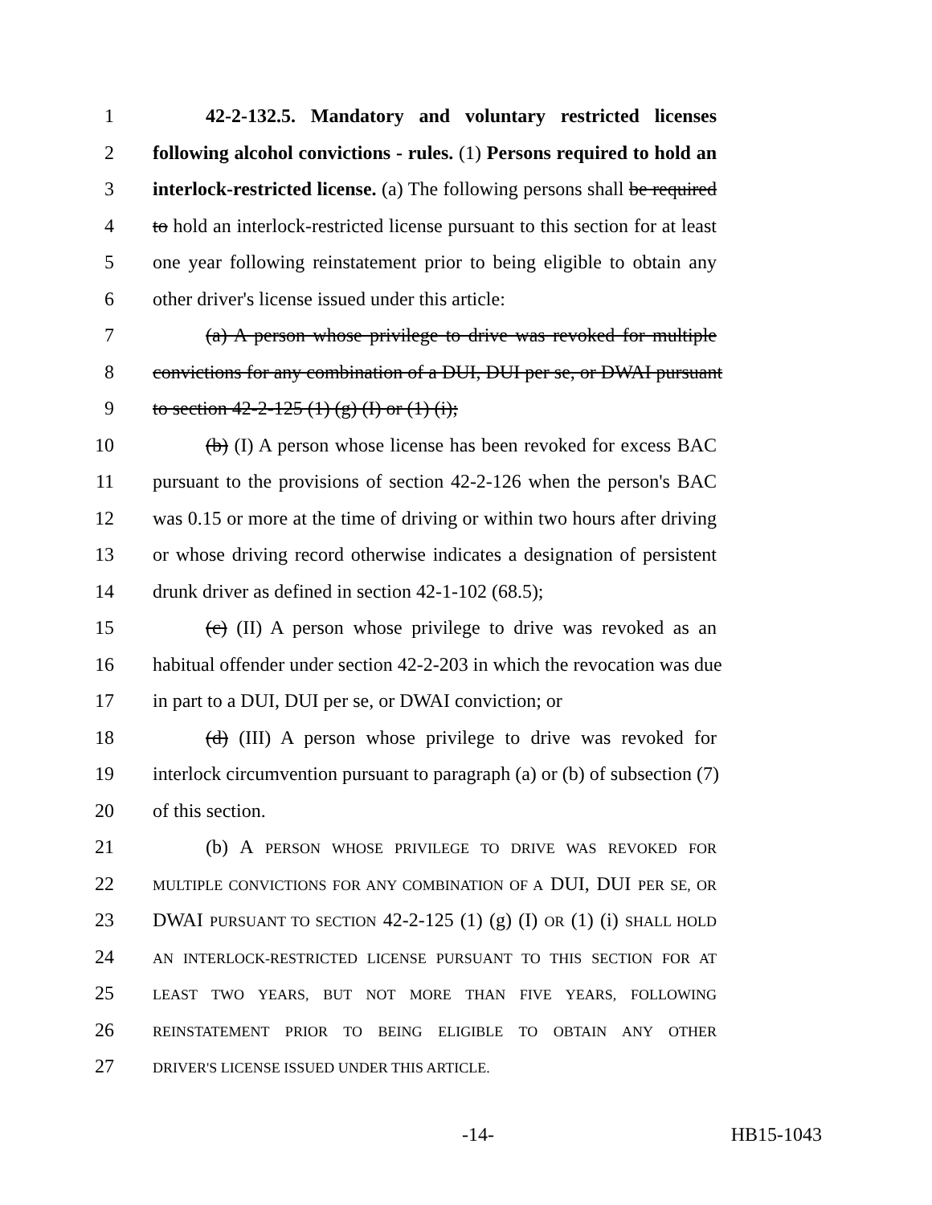1 42-2-132.5. Mandatory and voluntary restricted licenses
2 following alcohol convictions - rules. (1) Persons required to hold an
3 interlock-restricted license. (a) The following persons shall be required
4 to hold an interlock-restricted license pursuant to this section for at least
5 one year following reinstatement prior to being eligible to obtain any
6 other driver's license issued under this article:
7 (a) A person whose privilege to drive was revoked for multiple
8 convictions for any combination of a DUI, DUI per se, or DWAI pursuant
9 to section 42-2-125 (1) (g) (I) or (1) (i);
10 (b) (I) A person whose license has been revoked for excess BAC
11 pursuant to the provisions of section 42-2-126 when the person's BAC
12 was 0.15 or more at the time of driving or within two hours after driving
13 or whose driving record otherwise indicates a designation of persistent
14 drunk driver as defined in section 42-1-102 (68.5);
15 (c) (II) A person whose privilege to drive was revoked as an
16 habitual offender under section 42-2-203 in which the revocation was due
17 in part to a DUI, DUI per se, or DWAI conviction; or
18 (d) (III) A person whose privilege to drive was revoked for
19 interlock circumvention pursuant to paragraph (a) or (b) of subsection (7)
20 of this section.
21 (b) A PERSON WHOSE PRIVILEGE TO DRIVE WAS REVOKED FOR
22 MULTIPLE CONVICTIONS FOR ANY COMBINATION OF A DUI, DUI PER SE, OR
23 DWAI PURSUANT TO SECTION 42-2-125 (1) (g) (I) OR (1) (i) SHALL HOLD
24 AN INTERLOCK-RESTRICTED LICENSE PURSUANT TO THIS SECTION FOR AT
25 LEAST TWO YEARS, BUT NOT MORE THAN FIVE YEARS, FOLLOWING
26 REINSTATEMENT PRIOR TO BEING ELIGIBLE TO OBTAIN ANY OTHER
27 DRIVER'S LICENSE ISSUED UNDER THIS ARTICLE.
-14- HB15-1043